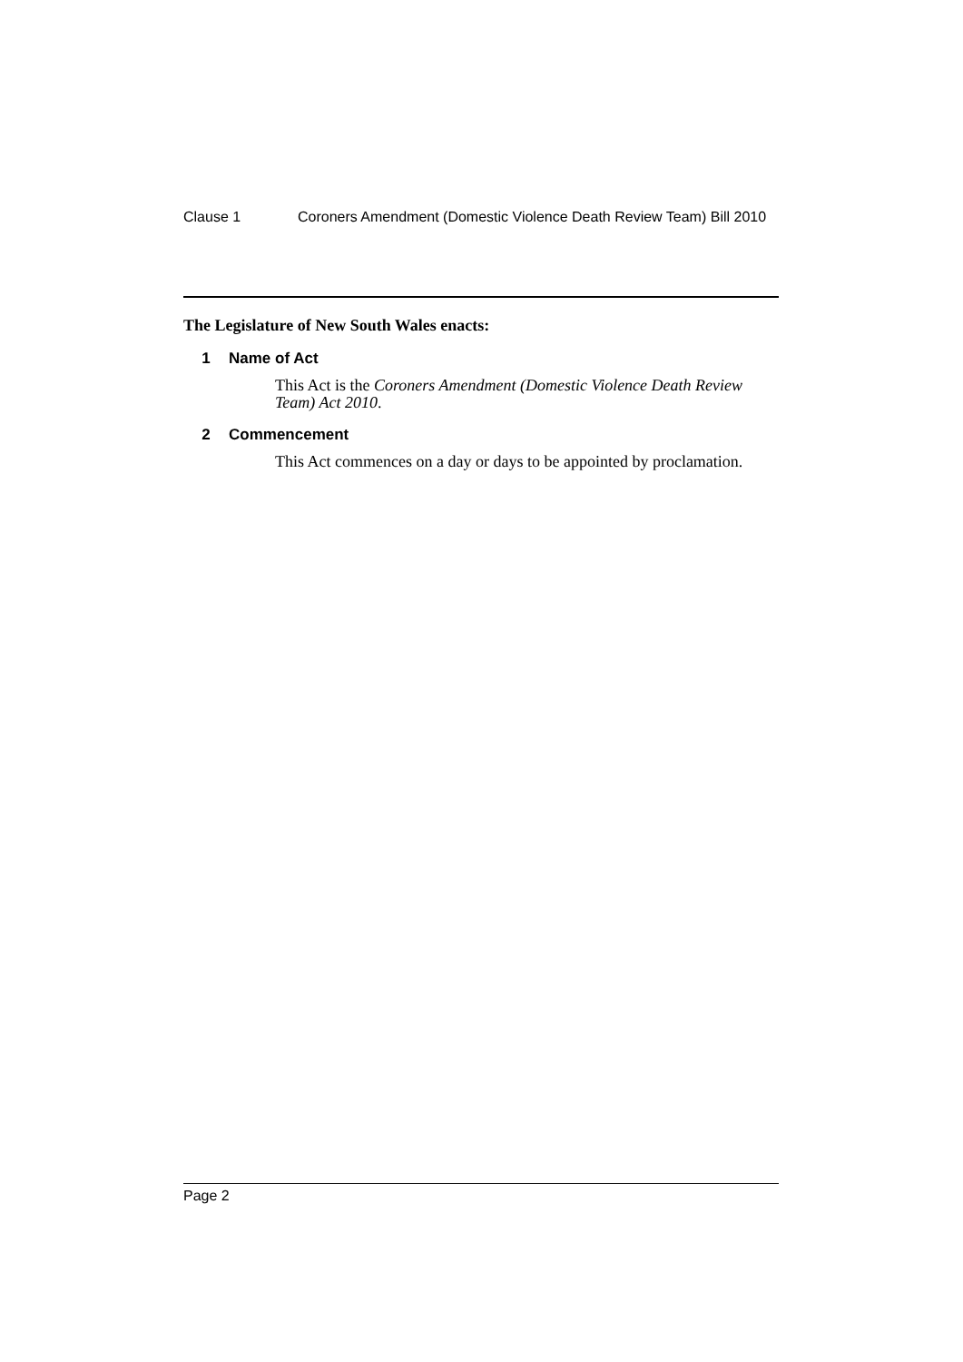Clause 1 Coroners Amendment (Domestic Violence Death Review Team) Bill 2010
The Legislature of New South Wales enacts:
1 Name of Act
This Act is the Coroners Amendment (Domestic Violence Death Review Team) Act 2010.
2 Commencement
This Act commences on a day or days to be appointed by proclamation.
Page 2